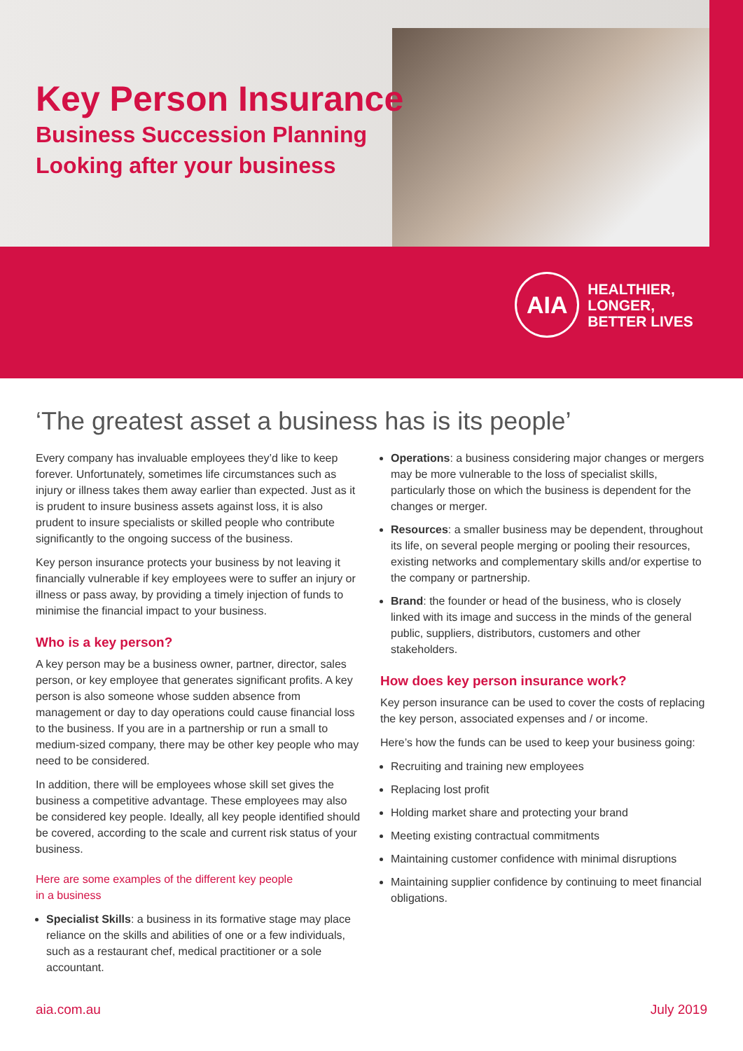Key Person Insurance
Business Succession Planning
Looking after your business
AIA
HEALTHIER, LONGER,
BETTER LIVES
‘The greatest asset a business has is its people’
Every company has invaluable employees they’d like to keep forever. Unfortunately, sometimes life circumstances such as injury or illness takes them away earlier than expected. Just as it is prudent to insure business assets against loss, it is also prudent to insure specialists or skilled people who contribute significantly to the ongoing success of the business.
Key person insurance protects your business by not leaving it financially vulnerable if key employees were to suffer an injury or illness or pass away, by providing a timely injection of funds to minimise the financial impact to your business.
Who is a key person?
A key person may be a business owner, partner, director, sales person, or key employee that generates significant profits. A key person is also someone whose sudden absence from management or day to day operations could cause financial loss to the business. If you are in a partnership or run a small to medium-sized company, there may be other key people who may need to be considered.
In addition, there will be employees whose skill set gives the business a competitive advantage. These employees may also be considered key people. Ideally, all key people identified should be covered, according to the scale and current risk status of your business.
Here are some examples of the different key people
in a business
Specialist Skills: a business in its formative stage may place reliance on the skills and abilities of one or a few individuals, such as a restaurant chef, medical practitioner or a sole accountant.
Operations: a business considering major changes or mergers may be more vulnerable to the loss of specialist skills, particularly those on which the business is dependent for the changes or merger.
Resources: a smaller business may be dependent, throughout its life, on several people merging or pooling their resources, existing networks and complementary skills and/or expertise to the company or partnership.
Brand: the founder or head of the business, who is closely linked with its image and success in the minds of the general public, suppliers, distributors, customers and other stakeholders.
How does key person insurance work?
Key person insurance can be used to cover the costs of replacing the key person, associated expenses and / or income.
Here’s how the funds can be used to keep your business going:
Recruiting and training new employees
Replacing lost profit
Holding market share and protecting your brand
Meeting existing contractual commitments
Maintaining customer confidence with minimal disruptions
Maintaining supplier confidence by continuing to meet financial obligations.
aia.com.au July 2019